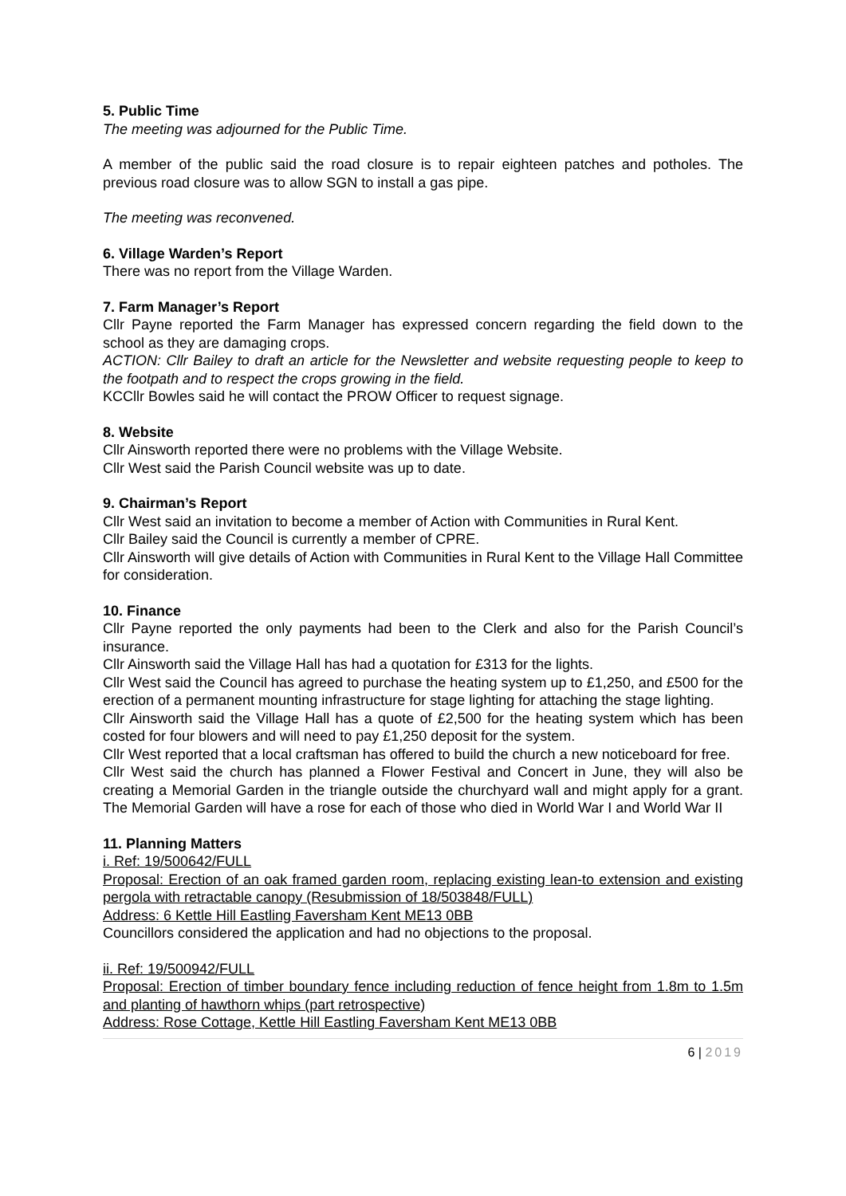5. Public Time
The meeting was adjourned for the Public Time.
A member of the public said the road closure is to repair eighteen patches and potholes. The previous road closure was to allow SGN to install a gas pipe.
The meeting was reconvened.
6. Village Warden’s Report
There was no report from the Village Warden.
7. Farm Manager’s Report
Cllr Payne reported the Farm Manager has expressed concern regarding the field down to the school as they are damaging crops.
ACTION: Cllr Bailey to draft an article for the Newsletter and website requesting people to keep to the footpath and to respect the crops growing in the field.
KCCllr Bowles said he will contact the PROW Officer to request signage.
8. Website
Cllr Ainsworth reported there were no problems with the Village Website.
Cllr West said the Parish Council website was up to date.
9. Chairman’s Report
Cllr West said an invitation to become a member of Action with Communities in Rural Kent.
Cllr Bailey said the Council is currently a member of CPRE.
Cllr Ainsworth will give details of Action with Communities in Rural Kent to the Village Hall Committee for consideration.
10. Finance
Cllr Payne reported the only payments had been to the Clerk and also for the Parish Council’s insurance.
Cllr Ainsworth said the Village Hall has had a quotation for £313 for the lights.
Cllr West said the Council has agreed to purchase the heating system up to £1,250, and £500 for the erection of a permanent mounting infrastructure for stage lighting for attaching the stage lighting.
Cllr Ainsworth said the Village Hall has a quote of £2,500 for the heating system which has been costed for four blowers and will need to pay £1,250 deposit for the system.
Cllr West reported that a local craftsman has offered to build the church a new noticeboard for free.
Cllr West said the church has planned a Flower Festival and Concert in June, they will also be creating a Memorial Garden in the triangle outside the churchyard wall and might apply for a grant. The Memorial Garden will have a rose for each of those who died in World War I and World War II
11. Planning Matters
i. Ref: 19/500642/FULL
Proposal: Erection of an oak framed garden room, replacing existing lean-to extension and existing pergola with retractable canopy (Resubmission of 18/503848/FULL)
Address: 6 Kettle Hill Eastling Faversham Kent ME13 0BB
Councillors considered the application and had no objections to the proposal.
ii. Ref: 19/500942/FULL
Proposal: Erection of timber boundary fence including reduction of fence height from 1.8m to 1.5m and planting of hawthorn whips (part retrospective)
Address: Rose Cottage, Kettle Hill Eastling Faversham Kent ME13 0BB
6 | 2019